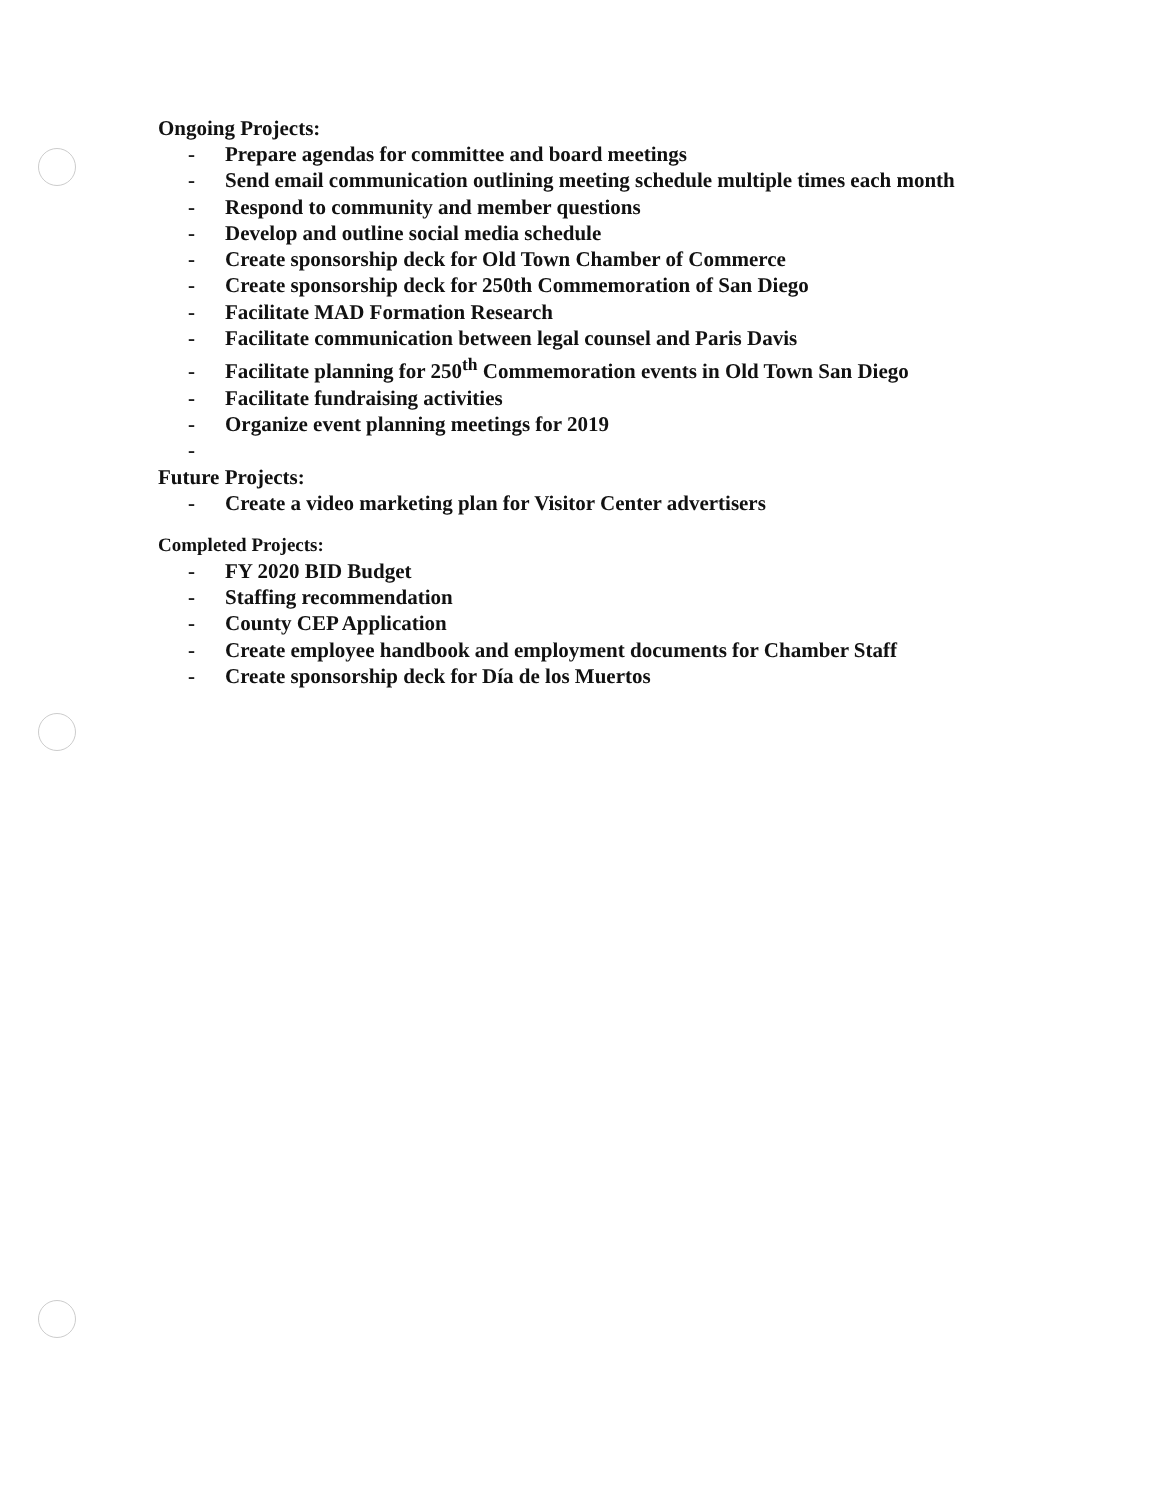Ongoing Projects:
- Prepare agendas for committee and board meetings
- Send email communication outlining meeting schedule multiple times each month
- Respond to community and member questions
- Develop and outline social media schedule
- Create sponsorship deck for Old Town Chamber of Commerce
- Create sponsorship deck for 250th Commemoration of San Diego
- Facilitate MAD Formation Research
- Facilitate communication between legal counsel and Paris Davis
- Facilitate planning for 250<sup>th</sup> Commemoration events in Old Town San Diego
- Facilitate fundraising activities
- Organize event planning meetings for 2019
-
Future Projects:
- Create a video marketing plan for Visitor Center advertisers
Completed Projects:
- FY 2020 BID Budget
- Staffing recommendation
- County CEP Application
- Create employee handbook and employment documents for Chamber Staff
- Create sponsorship deck for Día de los Muertos